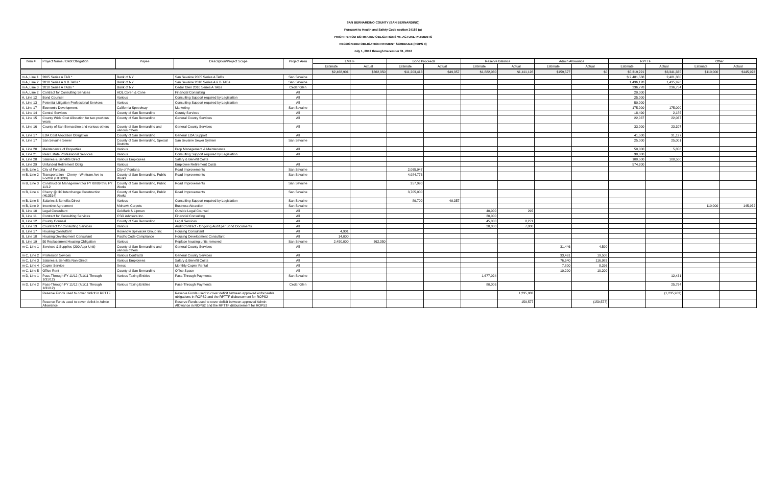SAN BERNARDINO COUNTY (SAN BERNARDINO)
Pursuant to Health and Safety Code section 34186 (a)
PRIOR PERIOD ESTIMATED OBLIGATIONS vs. ACTUAL PAYMENTS
RECOGNIZED OBLIGATION PAYMENT SCHEDULE (ROPS II)
July 1, 2012 through December 31, 2012
| Item # | Project Name / Debt Obligation | Payee | Description/Project Scope | Project Area | LMIHF | | Bond Proceeds | | Reserve Balance | | Admin Allowance | | RPTTF | | Other | |
| --- | --- | --- | --- | --- | --- | --- | --- | --- | --- | --- | --- | --- | --- | --- | --- | --- |
| | | | | | Estimate | Actual | Estimate | Actual | Estimate | Actual | Estimate | Actual | Estimate | Actual | Estimate | Actual |
| | | | | | $2,468,901 | $362,350 | $11,203,413 | $49,357 | $1,882,030 | $1,411,128 | $159,577 | $0 | $5,319,221 | $3,341,335 | $110,000 | $145,972 |
| m A, Line 1 | 2005 Series A TAB * | Bank of NY | San Sevaine 2005 Series A TABs | San Sevaine | | | | | | | | | $ 2,481,588 | 2,481,380 | | |
| m A, Line 2 | 2010 Series A & B TABs * | Bank of NY | San Sevaine 2010 Series A & B TABs | San Sevaine | | | | | | | | | 1,436,128 | 1,435,976 | | |
| m A, Line 3 | 2010 Series A TABs * | Bank of NY | Cedar Glen 2010 Series A TABs | Cedar Glen | | | | | | | | | 236,778 | 236,754 | | |
| m A, Line 2 | Contract for Consulting Services | HDL Coren & Cone | Financial Consulting | All | | | | | | | | | 20,000 | | | |
| A, Line 12 | Bond Counsel | Various | Consulting Support required by Legislation | All | | | | | | | | | 25,000 | | | |
| A, Line 13 | Potential Litigation Professional Services | Various | Consulting Support required by Legislation | All | | | | | | | | | 50,000 | | | |
| A, Line 17 | Economic Development | California Speedway | Marketing | San Sevaine | | | | | | | | | 175,000 | 175,000 | | |
| A, Line 14 | Central Services | County of San Bernardino | County Services | All | | | | | | | | | 18,490 | 2,185 | | |
| A, Line 15 | County Wide Cost Allocation for two previous years | County of San Bernardino | General County Services | All | | | | | | | | | 22,037 | 22,037 | | |
| A, Line 16 | County of San Bernardino and various others | County of San Bernardino and various others | General County Services | All | | | | | | | | | 33,000 | 23,307 | | |
| A, Line 17 | EDA Cost Allocation Obligation | County of San Bernardino | General EDA Support | All | | | | | | | | | 41,500 | 31,127 | | |
| A, Line 17 | San Sevaine Sewer | County of San Bernardino, Special Districts | San Sevaine Sewer System | San Sevaine | | | | | | | | | 25,000 | 25,001 | | |
| A, Line 20 | Maintenance of Properties | Various | Prop Management & Maintenance | All | | | | | | | | | 50,000 | 5,856 | | |
| A, Line 21 | Real Estate Professional Services | Various | Consulting Support required by Legislation | All | | | | | | | | | 30,000 | | | |
| A, Line 28 | Salaries & Benefits Direct | Various Employees | Salary & Benefit Costs | | | | | | | | | | 100,500 | 100,500 | | |
| A, Line 29 | Unfunded Retirement Oblig | Various | Employee Retirement Costs | All | | | | | | | | | 574,200 | | | |
| m B, Line 1 | City of Fontana | City of Fontana | Road Improvements | San Sevaine | | | 2,065,947 | | | | | | | | | |
| m B, Line 2 | Transportation - Cherry - Whittram Ave to Foothill (H13630) | County of San Bernardino, Public Works | Road Improvements | San Sevaine | | | 4,984,776 | | | | | | | | | |
| m B, Line 3 | Construction Management for FY 08/09 thru FY 11/12 | County of San Bernardino, Public Works | Road Improvements | San Sevaine | | | 357,990 | | | | | | | | | |
| m B, Line 4 | Cherry @ I10 Interchange Construction (H13514) | County of San Bernardino, Public Works | Road Improvements | San Sevaine | | | 3,705,000 | | | | | | | | | |
| m B, Line 8 | Salaries & Benefits Direct | Various | Consulting Support required by Legislation | San Sevaine | | | 89,700 | 49,357 | | | | | | | | |
| m B, Line 9 | Incentive Agreement | Mohawk Carpets | Business Attraction | San Sevaine | | | | | | | | | | | 110,000 | 145,972 |
| B, Line 10 | Legal Consultant | Goldfarb & Lipman | Outside Legal Counsel | All | | | | | 40,000 | 297 | | | | | | |
| B, Line 11 | Contract for Consulting Services | CSG Advisors Inc. | Financial Consulting | All | | | | | 20,000 | | | | | | | |
| B, Line 12 | County Counsel | County of San Bernardino | Legal Services | All | | | | | 45,000 | 8,271 | | | | | | |
| B, Line 13 | Countract for Consulting Services | Various | Audit Contract - Ongoing Audit per Bond Documents | All | | | | | 20,000 | 7,000 | | | | | | |
| B, Line 17 | Housing Consultant | Rosenow Spevacek Group Inc | Housing Consultant | All | 4,901 | | | | | | | | | | | |
| B, Line 18 | Housing Development Consultant | Pacific Code Compliance | Housing Development Consultant | All | 14,000 | | | | | | | | | | | |
| B, Line 19 | 50 Replacement Housing Obligation | Various | Replace housing units removed | San Sevaine | 2,450,000 | 362,350 | | | | | | | | | | |
| m C, Line 1 | Services & Supplies (200 Appr Unit) | County of San Bernardino and various others | General County Services | All | | | | | | | 31,446 | 4,590 | | | | |
| m C, Line 2 | Profession Sevices | Various Contracts | General County Services | All | | | | | | | 33,491 | 19,508 | | | | |
| m C, Line 3 | Salaries & Benefits Non-Direct | Various Employees | Salary & Benefit Costs | All | | | | | | | 76,640 | 116,983 | | | | |
| m C, Line 4 | Copier Service | Xerox | Monthly Copier Rental | All | | | | | | | 7,800 | 8,296 | | | | |
| m C, Line 5 | Office Rent | County of San Bernardino | Office Space | All | | | | | | | 10,200 | 10,200 | | | | |
| m D, Line 1 | Pass-Through FY 11/12 (7/1/11 Through 1/31/12) | Various Taxing Entities | Pass-Through Payments | San Sevaine | | | | | 1,677,024 | | | | | 12,431 | | |
| m D, Line 2 | Pass-Through FY 11/12 (7/1/11 Through 1/31/12) | Various Taxing Entities | Pass-Through Payments | Cedar Glen | | | | | 80,006 | | | | | 25,764 | | |
| | Reserve Funds used to cover deficit in RPTTF | | Reserve Funds used to cover deficit between approved enforceable obligations in ROPS2 and the RPTTF disbursement for ROPS2 | | | | | | | 1,235,983 | | | | (1,235,983) | | |
| | Reserve Funds used to cover deficit in Admin Allowance | | Reserve Funds used to cover deficit between approved Admin Allowance in ROPS2 and the RPTTF disbursement for ROPS2 | | | | | | | 159,577 | | (159,577) | | | | |